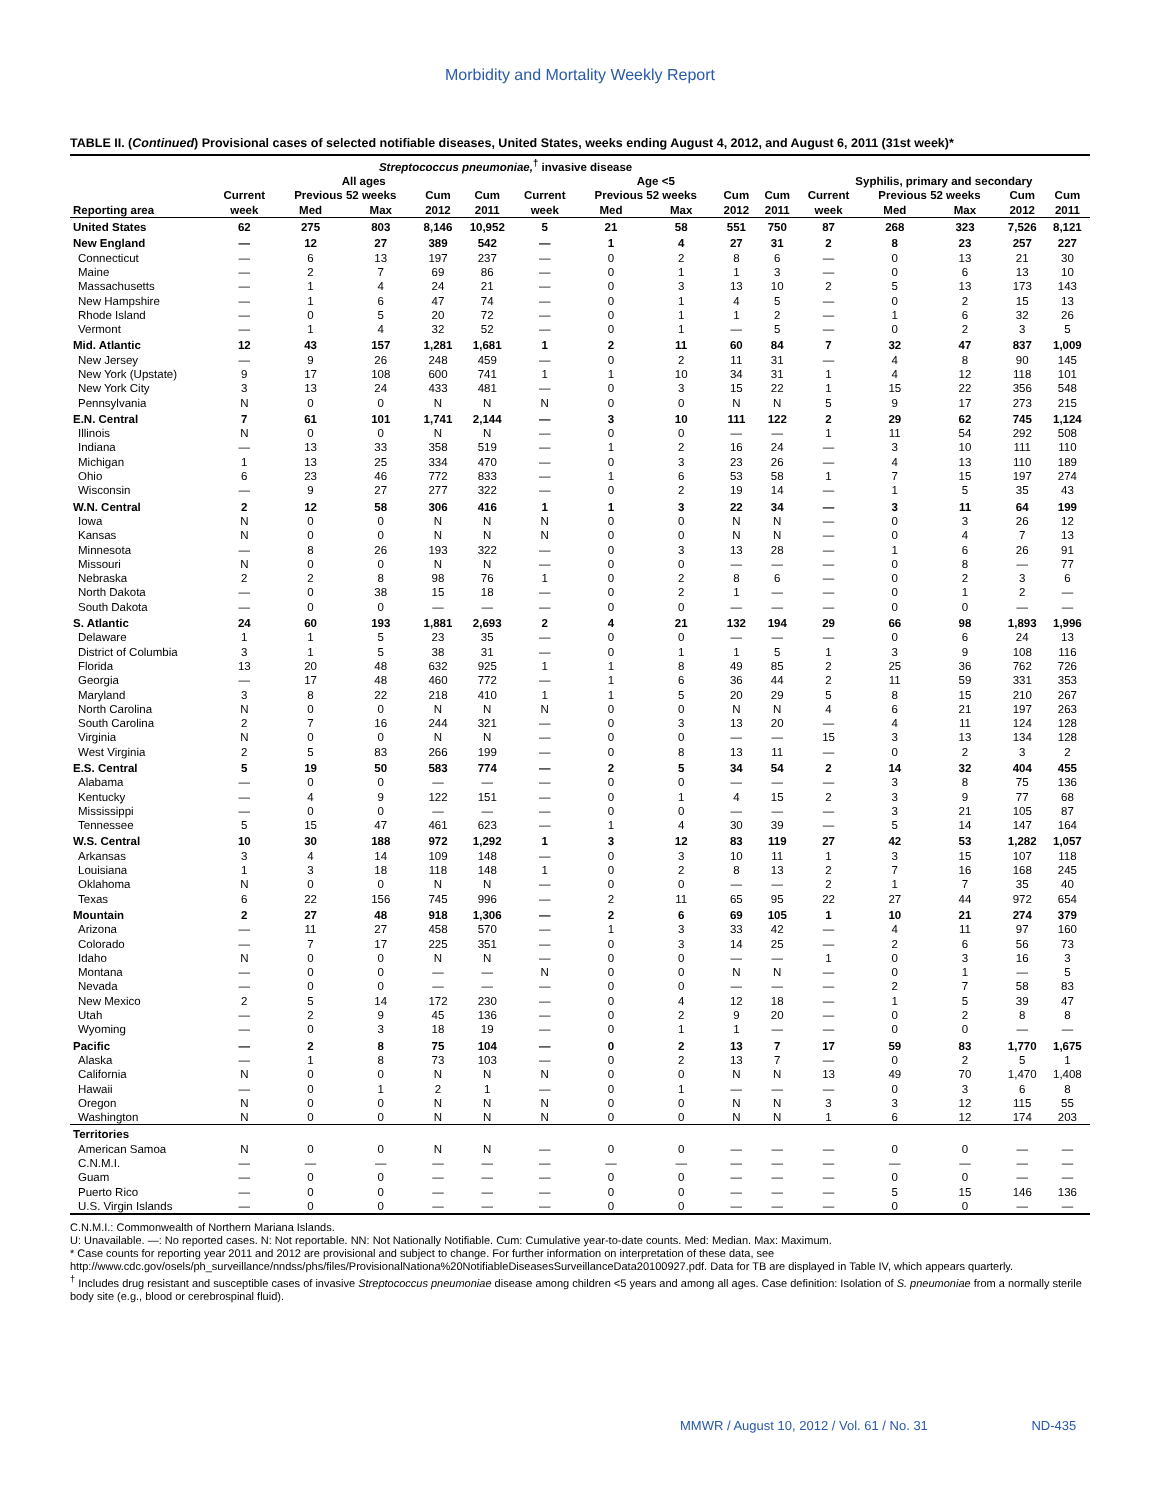Morbidity and Mortality Weekly Report
TABLE II. (Continued) Provisional cases of selected notifiable diseases, United States, weeks ending August 4, 2012, and August 6, 2011 (31st week)*
| | Streptococcus pneumoniae,<sup>†</sup> invasive disease | | | | | | | | | | | | | | |
| --- | --- | --- | --- | --- | --- | --- | --- | --- | --- | --- | --- | --- | --- | --- | --- |
| | All ages | | | | | Age <5 | | | | | Syphilis, primary and secondary | | | | |
| | Current | Previous 52 weeks | | Cum | Cum | Current | Previous 52 weeks | | Cum | Cum | Current | Previous 52 weeks | | Cum | Cum |
| Reporting area | week | Med | Max | 2012 | 2011 | week | Med | Max | 2012 | 2011 | week | Med | Max | 2012 | 2011 |
| United States | 62 | 275 | 803 | 8,146 | 10,952 | 5 | 21 | 58 | 551 | 750 | 87 | 268 | 323 | 7,526 | 8,121 |
| New England | — | 12 | 27 | 389 | 542 | — | 1 | 4 | 27 | 31 | 2 | 8 | 23 | 257 | 227 |
| Connecticut | — | 6 | 13 | 197 | 237 | — | 0 | 2 | 8 | 6 | — | 0 | 13 | 21 | 30 |
| Maine | — | 2 | 7 | 69 | 86 | — | 0 | 1 | 1 | 3 | — | 0 | 6 | 13 | 10 |
| Massachusetts | — | 1 | 4 | 24 | 21 | — | 0 | 3 | 13 | 10 | 2 | 5 | 13 | 173 | 143 |
| New Hampshire | — | 1 | 6 | 47 | 74 | — | 0 | 1 | 4 | 5 | — | 0 | 2 | 15 | 13 |
| Rhode Island | — | 0 | 5 | 20 | 72 | — | 0 | 1 | 1 | 2 | — | 1 | 6 | 32 | 26 |
| Vermont | — | 1 | 4 | 32 | 52 | — | 0 | 1 | — | 5 | — | 0 | 2 | 3 | 5 |
| Mid. Atlantic | 12 | 43 | 157 | 1,281 | 1,681 | 1 | 2 | 11 | 60 | 84 | 7 | 32 | 47 | 837 | 1,009 |
| New Jersey | — | 9 | 26 | 248 | 459 | — | 0 | 2 | 11 | 31 | — | 4 | 8 | 90 | 145 |
| New York (Upstate) | 9 | 17 | 108 | 600 | 741 | 1 | 1 | 10 | 34 | 31 | 1 | 4 | 12 | 118 | 101 |
| New York City | 3 | 13 | 24 | 433 | 481 | — | 0 | 3 | 15 | 22 | 1 | 15 | 22 | 356 | 548 |
| Pennsylvania | N | 0 | 0 | N | N | N | 0 | 0 | N | N | 5 | 9 | 17 | 273 | 215 |
| E.N. Central | 7 | 61 | 101 | 1,741 | 2,144 | — | 3 | 10 | 111 | 122 | 2 | 29 | 62 | 745 | 1,124 |
| Illinois | N | 0 | 0 | N | N | — | 0 | 0 | — | — | 1 | 11 | 54 | 292 | 508 |
| Indiana | — | 13 | 33 | 358 | 519 | — | 1 | 2 | 16 | 24 | — | 3 | 10 | 111 | 110 |
| Michigan | 1 | 13 | 25 | 334 | 470 | — | 0 | 3 | 23 | 26 | — | 4 | 13 | 110 | 189 |
| Ohio | 6 | 23 | 46 | 772 | 833 | — | 1 | 6 | 53 | 58 | 1 | 7 | 15 | 197 | 274 |
| Wisconsin | — | 9 | 27 | 277 | 322 | — | 0 | 2 | 19 | 14 | — | 1 | 5 | 35 | 43 |
| W.N. Central | 2 | 12 | 58 | 306 | 416 | 1 | 1 | 3 | 22 | 34 | — | 3 | 11 | 64 | 199 |
| Iowa | N | 0 | 0 | N | N | N | 0 | 0 | N | N | — | 0 | 3 | 26 | 12 |
| Kansas | N | 0 | 0 | N | N | N | 0 | 0 | N | N | — | 0 | 4 | 7 | 13 |
| Minnesota | — | 8 | 26 | 193 | 322 | — | 0 | 3 | 13 | 28 | — | 1 | 6 | 26 | 91 |
| Missouri | N | 0 | 0 | N | N | — | 0 | 0 | — | — | — | 0 | 8 | — | 77 |
| Nebraska | 2 | 2 | 8 | 98 | 76 | 1 | 0 | 2 | 8 | 6 | — | 0 | 2 | 3 | 6 |
| North Dakota | — | 0 | 38 | 15 | 18 | — | 0 | 2 | 1 | — | — | 0 | 1 | 2 | — |
| South Dakota | — | 0 | 0 | — | — | — | 0 | 0 | — | — | — | 0 | 0 | — | — |
| S. Atlantic | 24 | 60 | 193 | 1,881 | 2,693 | 2 | 4 | 21 | 132 | 194 | 29 | 66 | 98 | 1,893 | 1,996 |
| Delaware | 1 | 1 | 5 | 23 | 35 | — | 0 | 0 | — | — | — | 0 | 6 | 24 | 13 |
| District of Columbia | 3 | 1 | 5 | 38 | 31 | — | 0 | 1 | 1 | 5 | 1 | 3 | 9 | 108 | 116 |
| Florida | 13 | 20 | 48 | 632 | 925 | 1 | 1 | 8 | 49 | 85 | 2 | 25 | 36 | 762 | 726 |
| Georgia | — | 17 | 48 | 460 | 772 | — | 1 | 6 | 36 | 44 | 2 | 11 | 59 | 331 | 353 |
| Maryland | 3 | 8 | 22 | 218 | 410 | 1 | 1 | 5 | 20 | 29 | 5 | 8 | 15 | 210 | 267 |
| North Carolina | N | 0 | 0 | N | N | N | 0 | 0 | N | N | 4 | 6 | 21 | 197 | 263 |
| South Carolina | 2 | 7 | 16 | 244 | 321 | — | 0 | 3 | 13 | 20 | — | 4 | 11 | 124 | 128 |
| Virginia | N | 0 | 0 | N | N | — | 0 | 0 | — | — | 15 | 3 | 13 | 134 | 128 |
| West Virginia | 2 | 5 | 83 | 266 | 199 | — | 0 | 8 | 13 | 11 | — | 0 | 2 | 3 | 2 |
| E.S. Central | 5 | 19 | 50 | 583 | 774 | — | 2 | 5 | 34 | 54 | 2 | 14 | 32 | 404 | 455 |
| Alabama | — | 0 | 0 | — | — | — | 0 | 0 | — | — | — | 3 | 8 | 75 | 136 |
| Kentucky | — | 4 | 9 | 122 | 151 | — | 0 | 1 | 4 | 15 | 2 | 3 | 9 | 77 | 68 |
| Mississippi | — | 0 | 0 | — | — | — | 0 | 0 | — | — | — | 3 | 21 | 105 | 87 |
| Tennessee | 5 | 15 | 47 | 461 | 623 | — | 1 | 4 | 30 | 39 | — | 5 | 14 | 147 | 164 |
| W.S. Central | 10 | 30 | 188 | 972 | 1,292 | 1 | 3 | 12 | 83 | 119 | 27 | 42 | 53 | 1,282 | 1,057 |
| Arkansas | 3 | 4 | 14 | 109 | 148 | — | 0 | 3 | 10 | 11 | 1 | 3 | 15 | 107 | 118 |
| Louisiana | 1 | 3 | 18 | 118 | 148 | 1 | 0 | 2 | 8 | 13 | 2 | 7 | 16 | 168 | 245 |
| Oklahoma | N | 0 | 0 | N | N | — | 0 | 0 | — | — | 2 | 1 | 7 | 35 | 40 |
| Texas | 6 | 22 | 156 | 745 | 996 | — | 2 | 11 | 65 | 95 | 22 | 27 | 44 | 972 | 654 |
| Mountain | 2 | 27 | 48 | 918 | 1,306 | — | 2 | 6 | 69 | 105 | 1 | 10 | 21 | 274 | 379 |
| Arizona | — | 11 | 27 | 458 | 570 | — | 1 | 3 | 33 | 42 | — | 4 | 11 | 97 | 160 |
| Colorado | — | 7 | 17 | 225 | 351 | — | 0 | 3 | 14 | 25 | — | 2 | 6 | 56 | 73 |
| Idaho | N | 0 | 0 | N | N | — | 0 | 0 | — | — | 1 | 0 | 3 | 16 | 3 |
| Montana | — | 0 | 0 | — | — | N | 0 | 0 | N | N | — | 0 | 1 | — | 5 |
| Nevada | — | 0 | 0 | — | — | — | 0 | 0 | — | — | — | 2 | 7 | 58 | 83 |
| New Mexico | 2 | 5 | 14 | 172 | 230 | — | 0 | 4 | 12 | 18 | — | 1 | 5 | 39 | 47 |
| Utah | — | 2 | 9 | 45 | 136 | — | 0 | 2 | 9 | 20 | — | 0 | 2 | 8 | 8 |
| Wyoming | — | 0 | 3 | 18 | 19 | — | 0 | 1 | 1 | — | — | 0 | 0 | — | — |
| Pacific | — | 2 | 8 | 75 | 104 | — | 0 | 2 | 13 | 7 | 17 | 59 | 83 | 1,770 | 1,675 |
| Alaska | — | 1 | 8 | 73 | 103 | — | 0 | 2 | 13 | 7 | — | 0 | 2 | 5 | 1 |
| California | N | 0 | 0 | N | N | N | 0 | 0 | N | N | 13 | 49 | 70 | 1,470 | 1,408 |
| Hawaii | — | 0 | 1 | 2 | 1 | — | 0 | 1 | — | — | — | 0 | 3 | 6 | 8 |
| Oregon | N | 0 | 0 | N | N | N | 0 | 0 | N | N | 3 | 3 | 12 | 115 | 55 |
| Washington | N | 0 | 0 | N | N | N | 0 | 0 | N | N | 1 | 6 | 12 | 174 | 203 |
| Territories | | | | | | | | | | | | | | | |
| American Samoa | N | 0 | 0 | N | N | — | 0 | 0 | — | — | — | 0 | 0 | — | — |
| C.N.M.I. | — | — | — | — | — | — | — | — | — | — | — | — | — | — | — |
| Guam | — | 0 | 0 | — | — | — | 0 | 0 | — | — | — | 0 | 0 | — | — |
| Puerto Rico | — | 0 | 0 | — | — | — | 0 | 0 | — | — | — | 5 | 15 | 146 | 136 |
| U.S. Virgin Islands | — | 0 | 0 | — | — | — | 0 | 0 | — | — | — | 0 | 0 | — | — |
C.N.M.I.: Commonwealth of Northern Mariana Islands.
U: Unavailable. —: No reported cases. N: Not reportable. NN: Not Nationally Notifiable. Cum: Cumulative year-to-date counts. Med: Median. Max: Maximum.
* Case counts for reporting year 2011 and 2012 are provisional and subject to change. For further information on interpretation of these data, see http://www.cdc.gov/osels/ph_surveillance/nndss/phs/files/ProvisionalNationa%20NotifiableDiseasesSurveillanceData20100927.pdf. Data for TB are displayed in Table IV, which appears quarterly.
<sup>†</sup> Includes drug resistant and susceptible cases of invasive Streptococcus pneumoniae disease among children <5 years and among all ages. Case definition: Isolation of S. pneumoniae from a normally sterile body site (e.g., blood or cerebrospinal fluid).
MMWR / August 10, 2012 / Vol. 61 / No. 31 ND-435